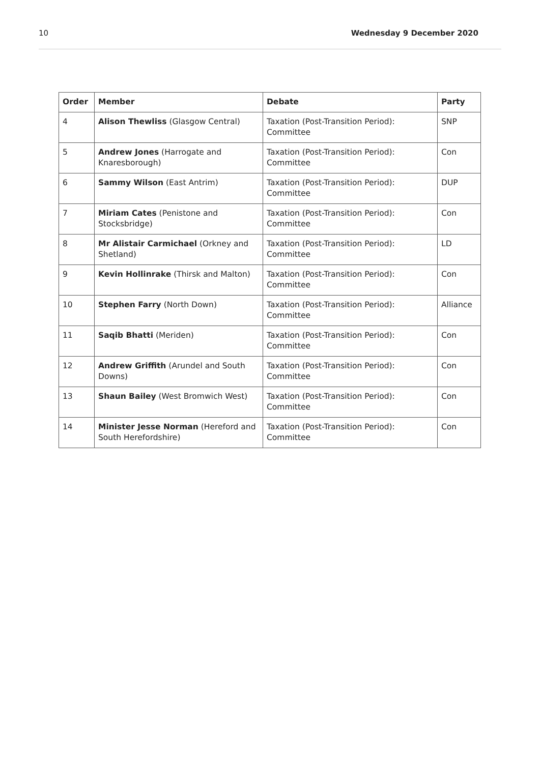10 Wednesday 9 December 2020
| Order | Member | Debate | Party |
| --- | --- | --- | --- |
| 4 | Alison Thewliss (Glasgow Central) | Taxation (Post-Transition Period): Committee | SNP |
| 5 | Andrew Jones (Harrogate and Knaresborough) | Taxation (Post-Transition Period): Committee | Con |
| 6 | Sammy Wilson (East Antrim) | Taxation (Post-Transition Period): Committee | DUP |
| 7 | Miriam Cates (Penistone and Stocksbridge) | Taxation (Post-Transition Period): Committee | Con |
| 8 | Mr Alistair Carmichael (Orkney and Shetland) | Taxation (Post-Transition Period): Committee | LD |
| 9 | Kevin Hollinrake (Thirsk and Malton) | Taxation (Post-Transition Period): Committee | Con |
| 10 | Stephen Farry (North Down) | Taxation (Post-Transition Period): Committee | Alliance |
| 11 | Saqib Bhatti (Meriden) | Taxation (Post-Transition Period): Committee | Con |
| 12 | Andrew Griffith (Arundel and South Downs) | Taxation (Post-Transition Period): Committee | Con |
| 13 | Shaun Bailey (West Bromwich West) | Taxation (Post-Transition Period): Committee | Con |
| 14 | Minister Jesse Norman (Hereford and South Herefordshire) | Taxation (Post-Transition Period): Committee | Con |